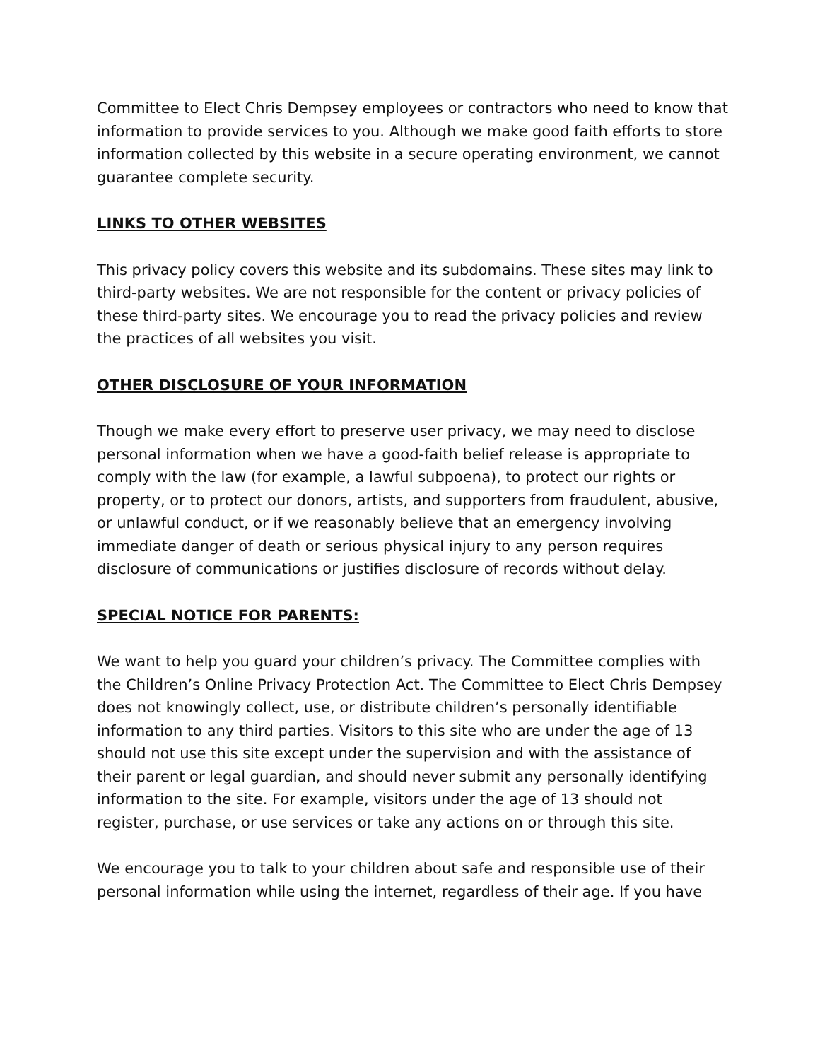Committee to Elect Chris Dempsey employees or contractors who need to know that information to provide services to you. Although we make good faith efforts to store information collected by this website in a secure operating environment, we cannot guarantee complete security.
LINKS TO OTHER WEBSITES
This privacy policy covers this website and its subdomains. These sites may link to third-party websites. We are not responsible for the content or privacy policies of these third-party sites. We encourage you to read the privacy policies and review the practices of all websites you visit.
OTHER DISCLOSURE OF YOUR INFORMATION
Though we make every effort to preserve user privacy, we may need to disclose personal information when we have a good-faith belief release is appropriate to comply with the law (for example, a lawful subpoena), to protect our rights or property, or to protect our donors, artists, and supporters from fraudulent, abusive, or unlawful conduct, or if we reasonably believe that an emergency involving immediate danger of death or serious physical injury to any person requires disclosure of communications or justifies disclosure of records without delay.
SPECIAL NOTICE FOR PARENTS:
We want to help you guard your children’s privacy. The Committee complies with the Children’s Online Privacy Protection Act. The Committee to Elect Chris Dempsey does not knowingly collect, use, or distribute children’s personally identifiable information to any third parties. Visitors to this site who are under the age of 13 should not use this site except under the supervision and with the assistance of their parent or legal guardian, and should never submit any personally identifying information to the site. For example, visitors under the age of 13 should not register, purchase, or use services or take any actions on or through this site.
We encourage you to talk to your children about safe and responsible use of their personal information while using the internet, regardless of their age. If you have